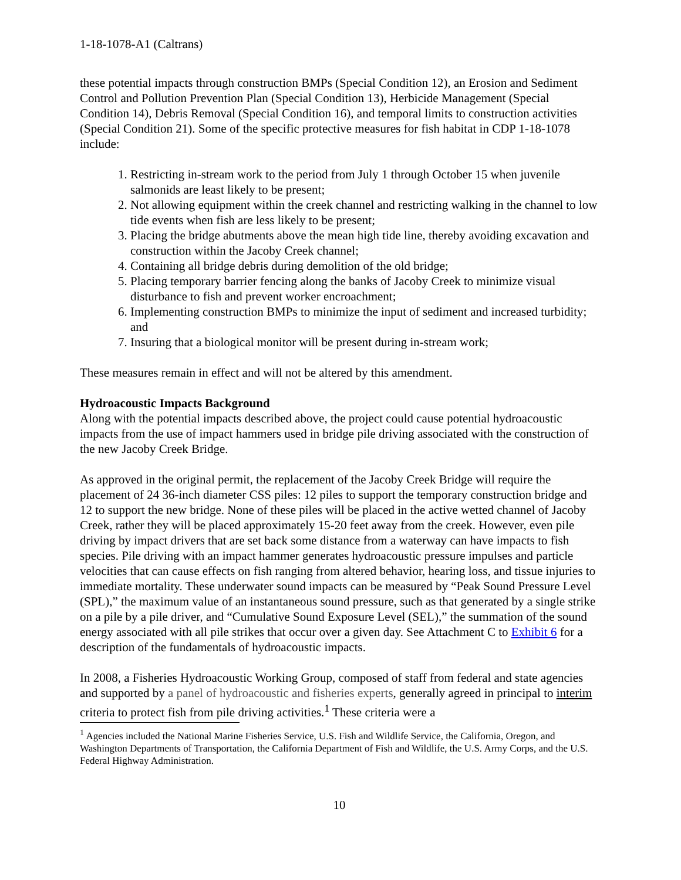1-18-1078-A1 (Caltrans)
these potential impacts through construction BMPs (Special Condition 12), an Erosion and Sediment Control and Pollution Prevention Plan (Special Condition 13), Herbicide Management (Special Condition 14), Debris Removal (Special Condition 16), and temporal limits to construction activities (Special Condition 21). Some of the specific protective measures for fish habitat in CDP 1-18-1078 include:
1. Restricting in-stream work to the period from July 1 through October 15 when juvenile salmonids are least likely to be present;
2. Not allowing equipment within the creek channel and restricting walking in the channel to low tide events when fish are less likely to be present;
3. Placing the bridge abutments above the mean high tide line, thereby avoiding excavation and construction within the Jacoby Creek channel;
4. Containing all bridge debris during demolition of the old bridge;
5. Placing temporary barrier fencing along the banks of Jacoby Creek to minimize visual disturbance to fish and prevent worker encroachment;
6. Implementing construction BMPs to minimize the input of sediment and increased turbidity; and
7. Insuring that a biological monitor will be present during in-stream work;
These measures remain in effect and will not be altered by this amendment.
Hydroacoustic Impacts Background
Along with the potential impacts described above, the project could cause potential hydroacoustic impacts from the use of impact hammers used in bridge pile driving associated with the construction of the new Jacoby Creek Bridge.
As approved in the original permit, the replacement of the Jacoby Creek Bridge will require the placement of 24 36-inch diameter CSS piles: 12 piles to support the temporary construction bridge and 12 to support the new bridge. None of these piles will be placed in the active wetted channel of Jacoby Creek, rather they will be placed approximately 15-20 feet away from the creek. However, even pile driving by impact drivers that are set back some distance from a waterway can have impacts to fish species. Pile driving with an impact hammer generates hydroacoustic pressure impulses and particle velocities that can cause effects on fish ranging from altered behavior, hearing loss, and tissue injuries to immediate mortality. These underwater sound impacts can be measured by “Peak Sound Pressure Level (SPL),” the maximum value of an instantaneous sound pressure, such as that generated by a single strike on a pile by a pile driver, and “Cumulative Sound Exposure Level (SEL),” the summation of the sound energy associated with all pile strikes that occur over a given day. See Attachment C to Exhibit 6 for a description of the fundamentals of hydroacoustic impacts.
In 2008, a Fisheries Hydroacoustic Working Group, composed of staff from federal and state agencies and supported by a panel of hydroacoustic and fisheries experts, generally agreed in principal to interim criteria to protect fish from pile driving activities.<sup>1</sup> These criteria were a
<sup>1</sup> Agencies included the National Marine Fisheries Service, U.S. Fish and Wildlife Service, the California, Oregon, and Washington Departments of Transportation, the California Department of Fish and Wildlife, the U.S. Army Corps, and the U.S. Federal Highway Administration.
10